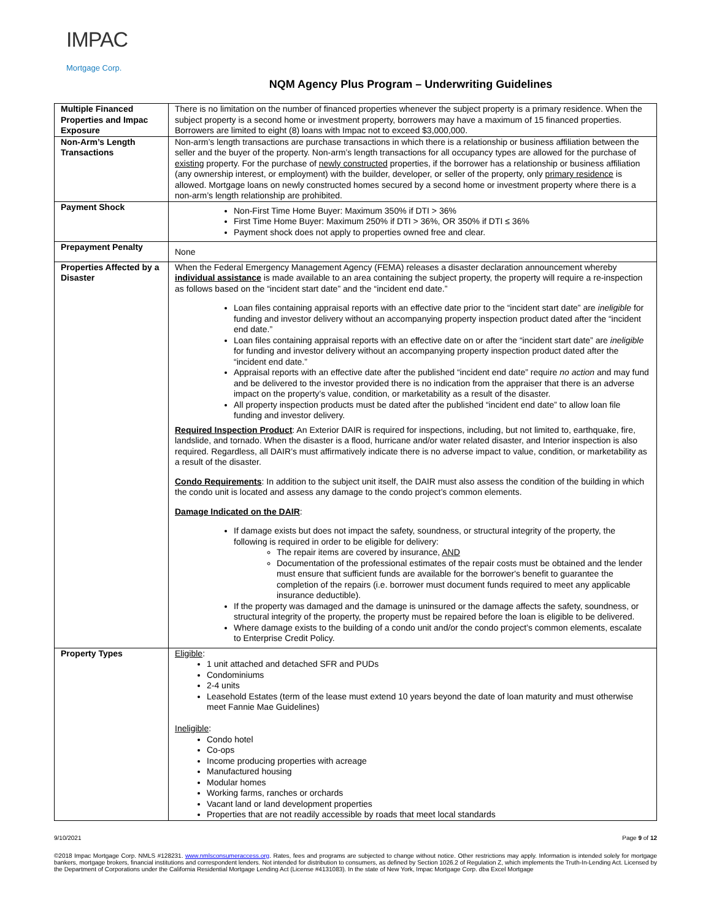IMPAC
Mortgage Corp.
NQM Agency Plus Program – Underwriting Guidelines
| Multiple Financed Properties and Impac Exposure | There is no limitation on the number of financed properties whenever the subject property is a primary residence. When the subject property is a second home or investment property, borrowers may have a maximum of 15 financed properties. Borrowers are limited to eight (8) loans with Impac not to exceed $3,000,000. |
| Non-Arm’s Length Transactions | Non-arm’s length transactions are purchase transactions in which there is a relationship or business affiliation between the seller and the buyer of the property. Non-arm’s length transactions for all occupancy types are allowed for the purchase of existing property. For the purchase of newly constructed properties, if the borrower has a relationship or business affiliation (any ownership interest, or employment) with the builder, developer, or seller of the property, only primary residence is allowed. Mortgage loans on newly constructed homes secured by a second home or investment property where there is a non-arm’s length relationship are prohibited. |
| Payment Shock | Non-First Time Home Buyer: Maximum 350% if DTI > 36% First Time Home Buyer: Maximum 250% if DTI > 36%, OR 350% if DTI ≤ 36% Payment shock does not apply to properties owned free and clear. |
| Prepayment Penalty | None |
| Properties Affected by a Disaster | When the Federal Emergency Management Agency (FEMA) releases a disaster declaration announcement whereby individual assistance is made available to an area containing the subject property, the property will require a re-inspection as follows based on the “incident start date” and the “incident end date.” Loan files containing appraisal reports with an effective date prior to the “incident start date” are ineligible for funding and investor delivery without an accompanying property inspection product dated after the “incident end date.” Loan files containing appraisal reports with an effective date on or after the “incident start date” are ineligible for funding and investor delivery without an accompanying property inspection product dated after the “incident end date.” Appraisal reports with an effective date after the published “incident end date” require no action and may fund and be delivered to the investor provided there is no indication from the appraiser that there is an adverse impact on the property’s value, condition, or marketability as a result of the disaster. All property inspection products must be dated after the published “incident end date” to allow loan file funding and investor delivery. Required Inspection Product : An Exterior DAIR is required for inspections, including, but not limited to, earthquake, fire, landslide, and tornado. When the disaster is a flood, hurricane and/or water related disaster, and Interior inspection is also required. Regardless, all DAIR’s must affirmatively indicate there is no adverse impact to value, condition, or marketability as a result of the disaster. Condo Requirements : In addition to the subject unit itself, the DAIR must also assess the condition of the building in which the condo unit is located and assess any damage to the condo project’s common elements. Damage Indicated on the DAIR : If damage exists but does not impact the safety, soundness, or structural integrity of the property, the following is required in order to be eligible for delivery: The repair items are covered by insurance, AND Documentation of the professional estimates of the repair costs must be obtained and the lender must ensure that sufficient funds are available for the borrower's benefit to guarantee the completion of the repairs (i.e. borrower must document funds required to meet any applicable insurance deductible). If the property was damaged and the damage is uninsured or the damage affects the safety, soundness, or structural integrity of the property, the property must be repaired before the loan is eligible to be delivered. Where damage exists to the building of a condo unit and/or the condo project’s common elements, escalate to Enterprise Credit Policy. |
| Property Types | Eligible : 1 unit attached and detached SFR and PUDs Condominiums 2-4 units Leasehold Estates (term of the lease must extend 10 years beyond the date of loan maturity and must otherwise meet Fannie Mae Guidelines) Ineligible : Condo hotel Co-ops Income producing properties with acreage Manufactured housing Modular homes Working farms, ranches or orchards Vacant land or land development properties Properties that are not readily accessible by roads that meet local standards |
9/10/2021 Page 9 of 12
©2018 Impac Mortgage Corp. NMLS #128231. www.nmlsconsumeraccess.org. Rates, fees and programs are subjected to change without notice. Other restrictions may apply. Information is intended solely for mortgage bankers, mortgage brokers, financial institutions and correspondent lenders. Not intended for distribution to consumers, as defined by Section 1026.2 of Regulation Z, which implements the Truth-In-Lending Act. Licensed by the Department of Corporations under the California Residential Mortgage Lending Act (License #4131083). In the state of New York, Impac Mortgage Corp. dba Excel Mortgage